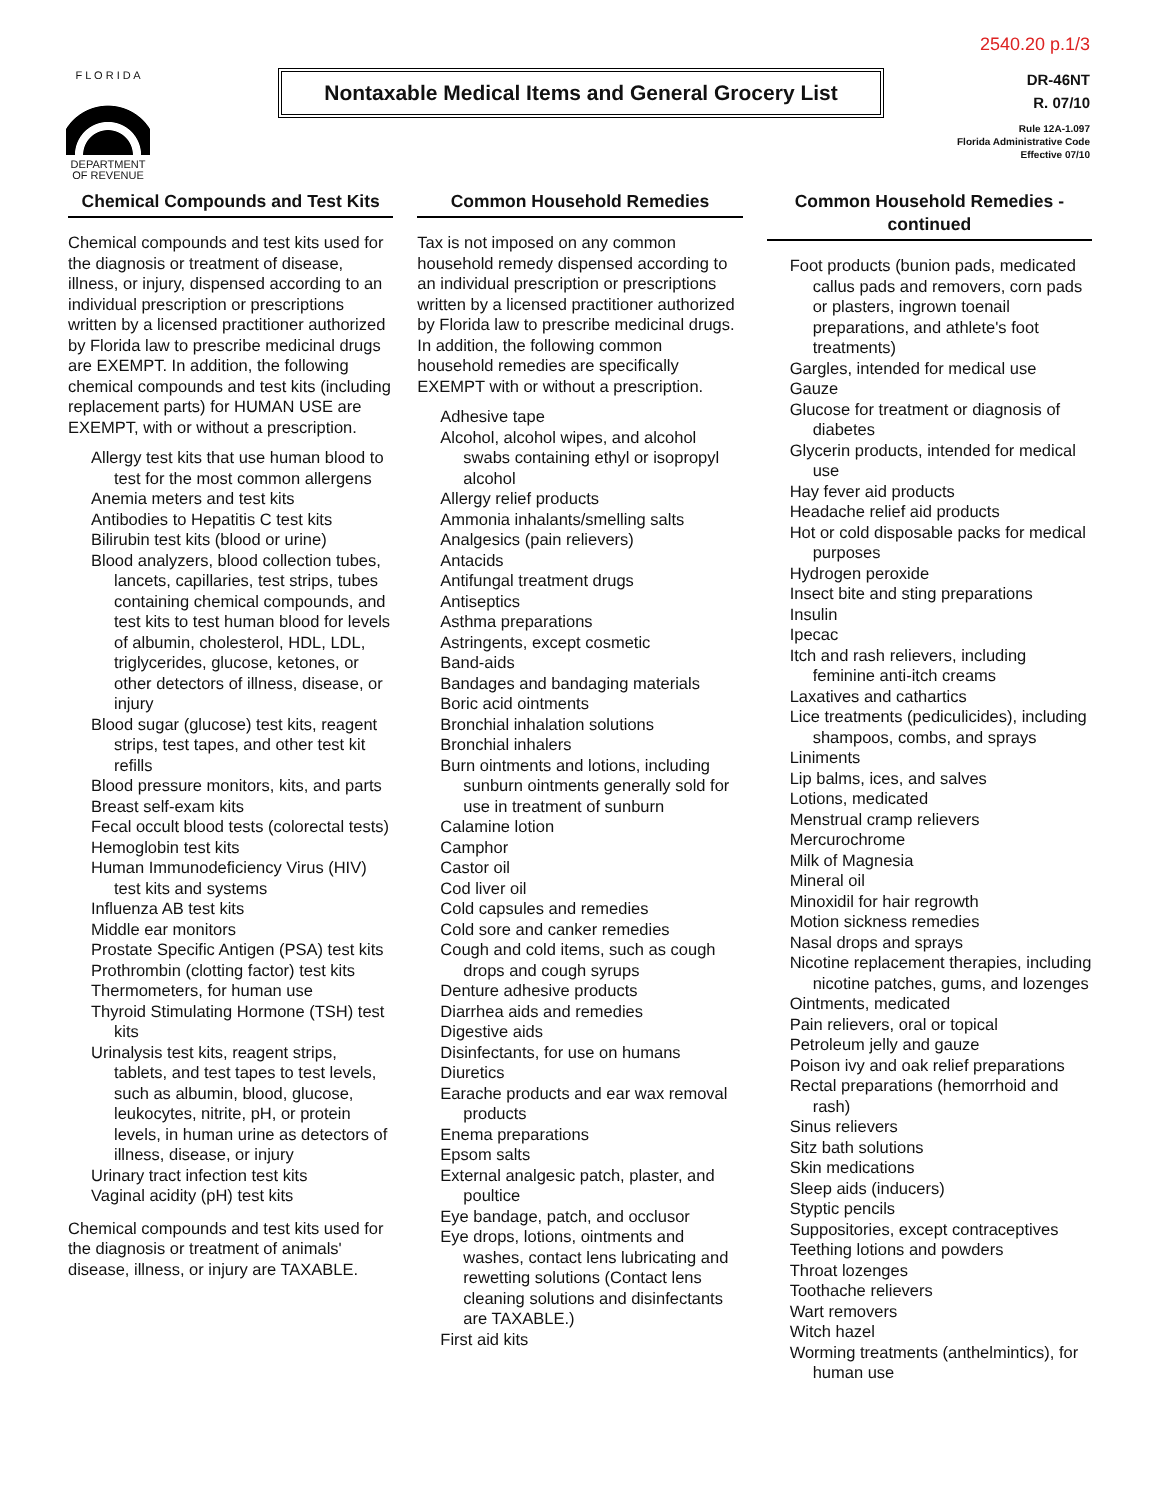2540.20 p.1/3
F L O R I D A
DEPARTMENT
OF REVENUE
Nontaxable Medical Items and General Grocery List
DR-46NT
R. 07/10
Rule 12A-1.097
Florida Administrative Code
Effective 07/10
Chemical Compounds and Test Kits
Chemical compounds and test kits used for the diagnosis or treatment of disease, illness, or injury, dispensed according to an individual prescription or prescriptions written by a licensed practitioner authorized by Florida law to prescribe medicinal drugs are EXEMPT. In addition, the following chemical compounds and test kits (including replacement parts) for HUMAN USE are EXEMPT, with or without a prescription.
Allergy test kits that use human blood to test for the most common allergens
Anemia meters and test kits
Antibodies to Hepatitis C test kits
Bilirubin test kits (blood or urine)
Blood analyzers, blood collection tubes, lancets, capillaries, test strips, tubes containing chemical compounds, and test kits to test human blood for levels of albumin, cholesterol, HDL, LDL, triglycerides, glucose, ketones, or other detectors of illness, disease, or injury
Blood sugar (glucose) test kits, reagent strips, test tapes, and other test kit refills
Blood pressure monitors, kits, and parts
Breast self-exam kits
Fecal occult blood tests (colorectal tests)
Hemoglobin test kits
Human Immunodeficiency Virus (HIV) test kits and systems
Influenza AB test kits
Middle ear monitors
Prostate Specific Antigen (PSA) test kits
Prothrombin (clotting factor) test kits
Thermometers, for human use
Thyroid Stimulating Hormone (TSH) test kits
Urinalysis test kits, reagent strips, tablets, and test tapes to test levels, such as albumin, blood, glucose, leukocytes, nitrite, pH, or protein levels, in human urine as detectors of illness, disease, or injury
Urinary tract infection test kits
Vaginal acidity (pH) test kits
Chemical compounds and test kits used for the diagnosis or treatment of animals' disease, illness, or injury are TAXABLE.
Common Household Remedies
Tax is not imposed on any common household remedy dispensed according to an individual prescription or prescriptions written by a licensed practitioner authorized by Florida law to prescribe medicinal drugs. In addition, the following common household remedies are specifically EXEMPT with or without a prescription.
Adhesive tape
Alcohol, alcohol wipes, and alcohol swabs containing ethyl or isopropyl alcohol
Allergy relief products
Ammonia inhalants/smelling salts
Analgesics (pain relievers)
Antacids
Antifungal treatment drugs
Antiseptics
Asthma preparations
Astringents, except cosmetic
Band-aids
Bandages and bandaging materials
Boric acid ointments
Bronchial inhalation solutions
Bronchial inhalers
Burn ointments and lotions, including sunburn ointments generally sold for use in treatment of sunburn
Calamine lotion
Camphor
Castor oil
Cod liver oil
Cold capsules and remedies
Cold sore and canker remedies
Cough and cold items, such as cough drops and cough syrups
Denture adhesive products
Diarrhea aids and remedies
Digestive aids
Disinfectants, for use on humans
Diuretics
Earache products and ear wax removal products
Enema preparations
Epsom salts
External analgesic patch, plaster, and poultice
Eye bandage, patch, and occlusor
Eye drops, lotions, ointments and washes, contact lens lubricating and rewetting solutions (Contact lens cleaning solutions and disinfectants are TAXABLE.)
First aid kits
Common Household Remedies - continued
Foot products (bunion pads, medicated callus pads and removers, corn pads or plasters, ingrown toenail preparations, and athlete's foot treatments)
Gargles, intended for medical use
Gauze
Glucose for treatment or diagnosis of diabetes
Glycerin products, intended for medical use
Hay fever aid products
Headache relief aid products
Hot or cold disposable packs for medical purposes
Hydrogen peroxide
Insect bite and sting preparations
Insulin
Ipecac
Itch and rash relievers, including feminine anti-itch creams
Laxatives and cathartics
Lice treatments (pediculicides), including shampoos, combs, and sprays
Liniments
Lip balms, ices, and salves
Lotions, medicated
Menstrual cramp relievers
Mercurochrome
Milk of Magnesia
Mineral oil
Minoxidil for hair regrowth
Motion sickness remedies
Nasal drops and sprays
Nicotine replacement therapies, including nicotine patches, gums, and lozenges
Ointments, medicated
Pain relievers, oral or topical
Petroleum jelly and gauze
Poison ivy and oak relief preparations
Rectal preparations (hemorrhoid and rash)
Sinus relievers
Sitz bath solutions
Skin medications
Sleep aids (inducers)
Styptic pencils
Suppositories, except contraceptives
Teething lotions and powders
Throat lozenges
Toothache relievers
Wart removers
Witch hazel
Worming treatments (anthelmintics), for human use